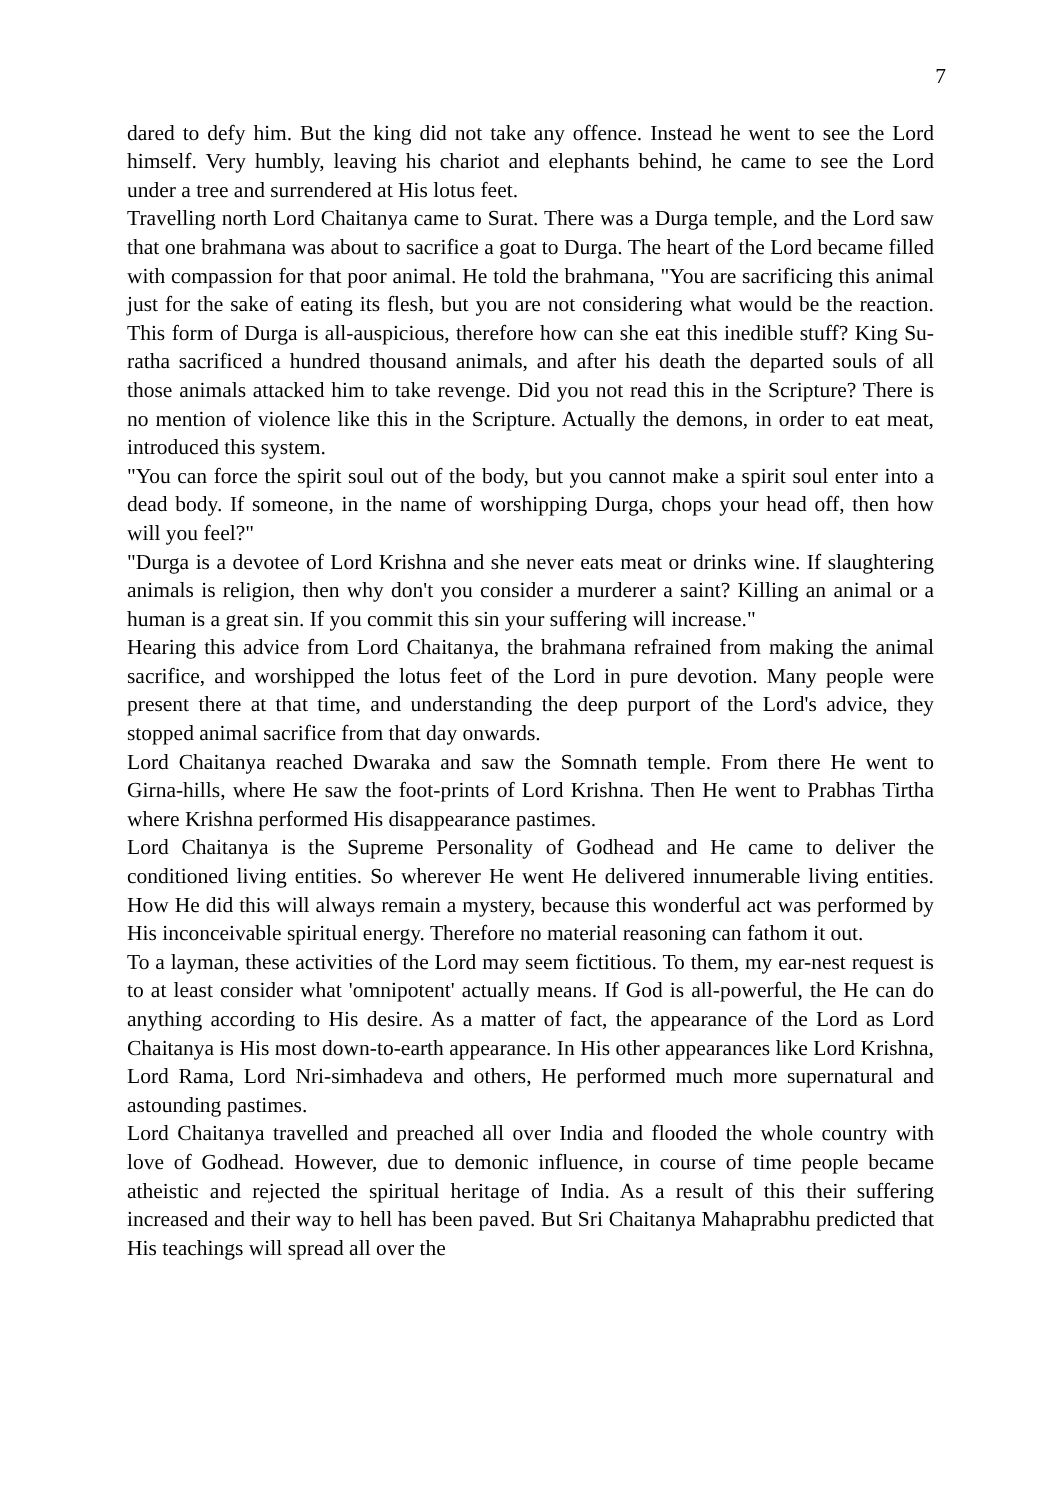7
dared to defy him. But the king did not take any offence. Instead he went to see the Lord himself. Very humbly, leaving his chariot and elephants behind, he came to see the Lord under a tree and surrendered at His lotus feet.
Travelling north Lord Chaitanya came to Surat. There was a Durga temple, and the Lord saw that one brahmana was about to sacrifice a goat to Durga. The heart of the Lord became filled with compassion for that poor animal. He told the brahmana, "You are sacrificing this animal just for the sake of eating its flesh, but you are not considering what would be the reaction. This form of Durga is all-auspicious, therefore how can she eat this inedible stuff? King Su-ratha sacrificed a hundred thousand animals, and after his death the departed souls of all those animals attacked him to take revenge. Did you not read this in the Scripture? There is no mention of violence like this in the Scripture. Actually the demons, in order to eat meat, introduced this system.
"You can force the spirit soul out of the body, but you cannot make a spirit soul enter into a dead body. If someone, in the name of worshipping Durga, chops your head off, then how will you feel?"
"Durga is a devotee of Lord Krishna and she never eats meat or drinks wine. If slaughtering animals is religion, then why don't you consider a murderer a saint? Killing an animal or a human is a great sin. If you commit this sin your suffering will increase."
Hearing this advice from Lord Chaitanya, the brahmana refrained from making the animal sacrifice, and worshipped the lotus feet of the Lord in pure devotion. Many people were present there at that time, and understanding the deep purport of the Lord's advice, they stopped animal sacrifice from that day onwards.
Lord Chaitanya reached Dwaraka and saw the Somnath temple. From there He went to Girna-hills, where He saw the foot-prints of Lord Krishna. Then He went to Prabhas Tirtha where Krishna performed His disappearance pastimes.
Lord Chaitanya is the Supreme Personality of Godhead and He came to deliver the conditioned living entities. So wherever He went He delivered innumerable living entities. How He did this will always remain a mystery, because this wonderful act was performed by His inconceivable spiritual energy. Therefore no material reasoning can fathom it out.
To a layman, these activities of the Lord may seem fictitious. To them, my ear-nest request is to at least consider what 'omnipotent' actually means. If God is all-powerful, the He can do anything according to His desire. As a matter of fact, the appearance of the Lord as Lord Chaitanya is His most down-to-earth appearance. In His other appearances like Lord Krishna, Lord Rama, Lord Nri-simhadeva and others, He performed much more supernatural and astounding pastimes.
Lord Chaitanya travelled and preached all over India and flooded the whole country with love of Godhead. However, due to demonic influence, in course of time people became atheistic and rejected the spiritual heritage of India. As a result of this their suffering increased and their way to hell has been paved. But Sri Chaitanya Mahaprabhu predicted that His teachings will spread all over the